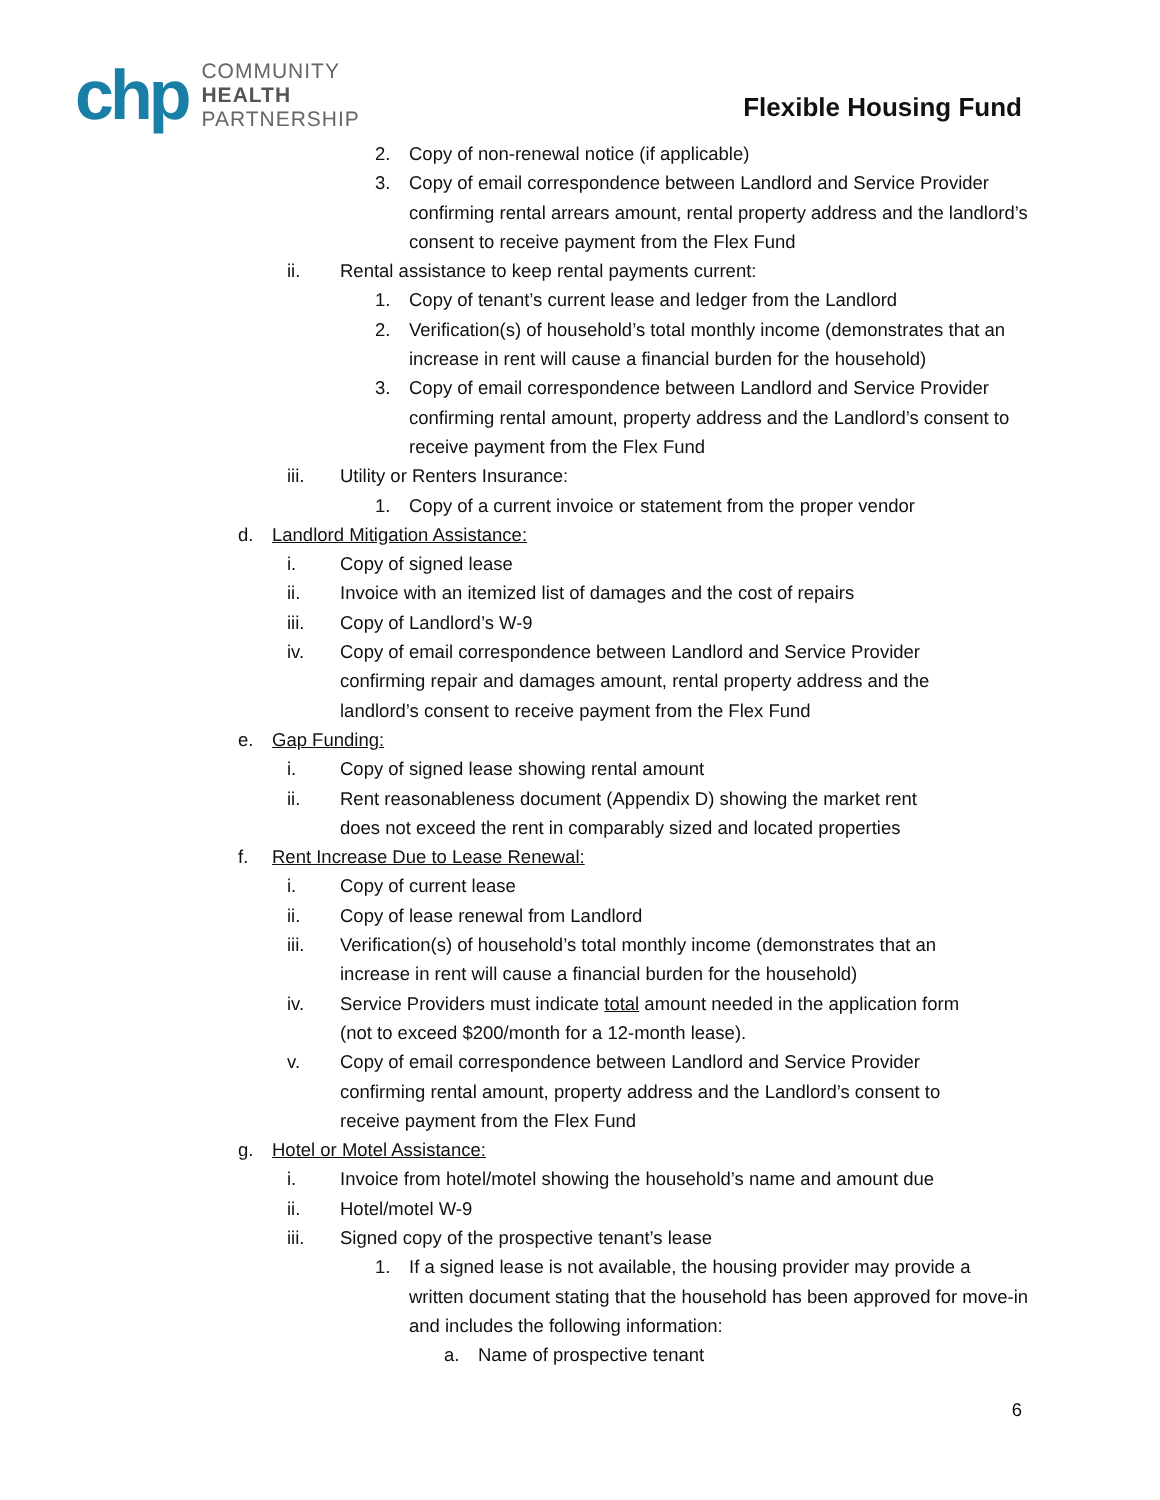chp
COMMUNITY
HEALTH
PARTNERSHIP
Flexible Housing Fund
2. Copy of non-renewal notice (if applicable)
3. Copy of email correspondence between Landlord and Service Provider confirming rental arrears amount, rental property address and the landlord’s consent to receive payment from the Flex Fund
ii. Rental assistance to keep rental payments current:
1. Copy of tenant’s current lease and ledger from the Landlord
2. Verification(s) of household’s total monthly income (demonstrates that an increase in rent will cause a financial burden for the household)
3. Copy of email correspondence between Landlord and Service Provider confirming rental amount, property address and the Landlord’s consent to receive payment from the Flex Fund
iii. Utility or Renters Insurance:
1. Copy of a current invoice or statement from the proper vendor
d. Landlord Mitigation Assistance:
i. Copy of signed lease
ii. Invoice with an itemized list of damages and the cost of repairs
iii. Copy of Landlord’s W-9
iv. Copy of email correspondence between Landlord and Service Provider confirming repair and damages amount, rental property address and the landlord’s consent to receive payment from the Flex Fund
e. Gap Funding:
i. Copy of signed lease showing rental amount
ii. Rent reasonableness document (Appendix D) showing the market rent does not exceed the rent in comparably sized and located properties
f. Rent Increase Due to Lease Renewal:
i. Copy of current lease
ii. Copy of lease renewal from Landlord
iii. Verification(s) of household’s total monthly income (demonstrates that an increase in rent will cause a financial burden for the household)
iv. Service Providers must indicate total amount needed in the application form (not to exceed $200/month for a 12-month lease).
v. Copy of email correspondence between Landlord and Service Provider confirming rental amount, property address and the Landlord’s consent to receive payment from the Flex Fund
g. Hotel or Motel Assistance:
i. Invoice from hotel/motel showing the household’s name and amount due
ii. Hotel/motel W-9
iii. Signed copy of the prospective tenant’s lease
1. If a signed lease is not available, the housing provider may provide a written document stating that the household has been approved for move-in and includes the following information:
a. Name of prospective tenant
6